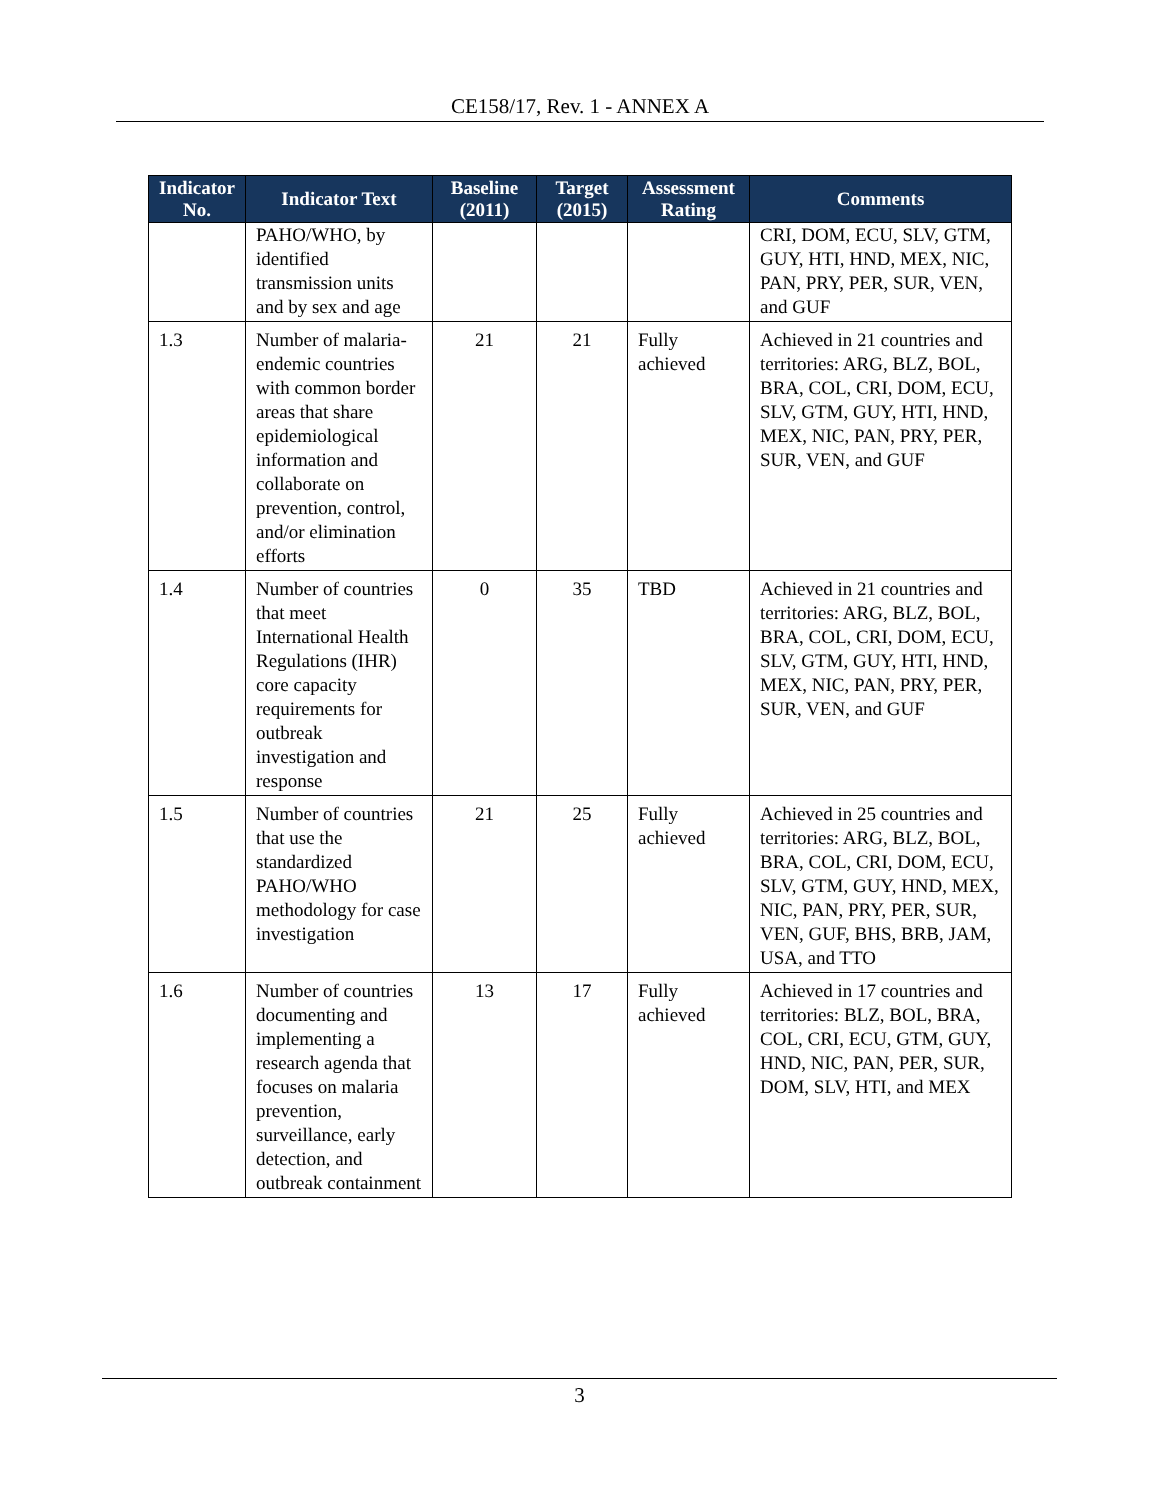CE158/17, Rev. 1 - ANNEX A
| Indicator No. | Indicator Text | Baseline (2011) | Target (2015) | Assessment Rating | Comments |
| --- | --- | --- | --- | --- | --- |
| | PAHO/WHO, by identified transmission units and by sex and age | | | | CRI, DOM, ECU, SLV, GTM, GUY, HTI, HND, MEX, NIC, PAN, PRY, PER, SUR, VEN, and GUF |
| 1.3 | Number of malaria-endemic countries with common border areas that share epidemiological information and collaborate on prevention, control, and/or elimination efforts | 21 | 21 | Fully achieved | Achieved in 21 countries and territories: ARG, BLZ, BOL, BRA, COL, CRI, DOM, ECU, SLV, GTM, GUY, HTI, HND, MEX, NIC, PAN, PRY, PER, SUR, VEN, and GUF |
| 1.4 | Number of countries that meet International Health Regulations (IHR) core capacity requirements for outbreak investigation and response | 0 | 35 | TBD | Achieved in 21 countries and territories: ARG, BLZ, BOL, BRA, COL, CRI, DOM, ECU, SLV, GTM, GUY, HTI, HND, MEX, NIC, PAN, PRY, PER, SUR, VEN, and GUF |
| 1.5 | Number of countries that use the standardized PAHO/WHO methodology for case investigation | 21 | 25 | Fully achieved | Achieved in 25 countries and territories: ARG, BLZ, BOL, BRA, COL, CRI, DOM, ECU, SLV, GTM, GUY, HND, MEX, NIC, PAN, PRY, PER, SUR, VEN, GUF, BHS, BRB, JAM, USA, and TTO |
| 1.6 | Number of countries documenting and implementing a research agenda that focuses on malaria prevention, surveillance, early detection, and outbreak containment | 13 | 17 | Fully achieved | Achieved in 17 countries and territories: BLZ, BOL, BRA, COL, CRI, ECU, GTM, GUY, HND, NIC, PAN, PER, SUR, DOM, SLV, HTI, and MEX |
3